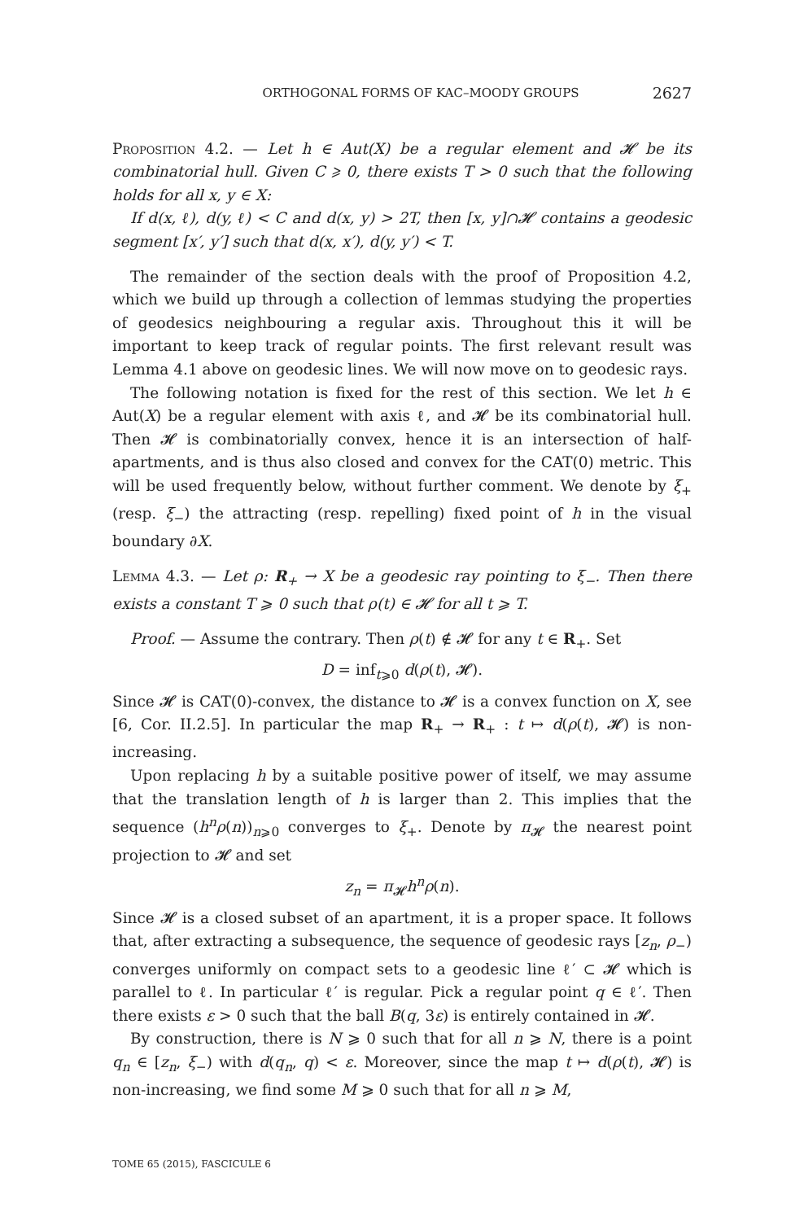ORTHOGONAL FORMS OF KAC–MOODY GROUPS 2627
Proposition 4.2. — Let h ∈ Aut(X) be a regular element and 𝓗 be its combinatorial hull. Given C ⩾ 0, there exists T > 0 such that the following holds for all x, y ∈ X:
If d(x, ℓ), d(y, ℓ) < C and d(x, y) > 2T, then [x, y]∩𝓗 contains a geodesic segment [x′, y′] such that d(x, x′), d(y, y′) < T.
The remainder of the section deals with the proof of Proposition 4.2, which we build up through a collection of lemmas studying the properties of geodesics neighbouring a regular axis. Throughout this it will be important to keep track of regular points. The first relevant result was Lemma 4.1 above on geodesic lines. We will now move on to geodesic rays.
The following notation is fixed for the rest of this section. We let h ∈ Aut(X) be a regular element with axis ℓ, and 𝓗 be its combinatorial hull. Then 𝓗 is combinatorially convex, hence it is an intersection of half-apartments, and is thus also closed and convex for the CAT(0) metric. This will be used frequently below, without further comment. We denote by ξ<sub>+</sub> (resp. ξ<sub>−</sub>) the attracting (resp. repelling) fixed point of h in the visual boundary ∂X.
Lemma 4.3. — Let ρ: R<sub>+</sub> → X be a geodesic ray pointing to ξ<sub>−</sub>. Then there exists a constant T ⩾ 0 such that ρ(t) ∈ 𝓗 for all t ⩾ T.
Proof. — Assume the contrary. Then ρ(t) ∉ 𝓗 for any t ∈ R<sub>+</sub>. Set
D = inf<sub>t⩾0</sub> d(ρ(t), 𝓗).
Since 𝓗 is CAT(0)-convex, the distance to 𝓗 is a convex function on X, see [6, Cor. II.2.5]. In particular the map R<sub>+</sub> → R<sub>+</sub> : t ↦ d(ρ(t), 𝓗) is non-increasing.
Upon replacing h by a suitable positive power of itself, we may assume that the translation length of h is larger than 2. This implies that the sequence (h<sup>n</sup>ρ(n))<sub>n⩾0</sub> converges to ξ<sub>+</sub>. Denote by π<sub>𝓗</sub> the nearest point projection to 𝓗 and set
z<sub>n</sub> = π<sub>𝓗</sub>h<sup>n</sup>ρ(n).
Since 𝓗 is a closed subset of an apartment, it is a proper space. It follows that, after extracting a subsequence, the sequence of geodesic rays [z<sub>n</sub>, ρ<sub>−</sub>) converges uniformly on compact sets to a geodesic line ℓ′ ⊂ 𝓗 which is parallel to ℓ. In particular ℓ′ is regular. Pick a regular point q ∈ ℓ′. Then there exists ε > 0 such that the ball B(q, 3ε) is entirely contained in 𝓗.
By construction, there is N ⩾ 0 such that for all n ⩾ N, there is a point q<sub>n</sub> ∈ [z<sub>n</sub>, ξ<sub>−</sub>) with d(q<sub>n</sub>, q) < ε. Moreover, since the map t ↦ d(ρ(t), 𝓗) is non-increasing, we find some M ⩾ 0 such that for all n ⩾ M,
TOME 65 (2015), FASCICULE 6